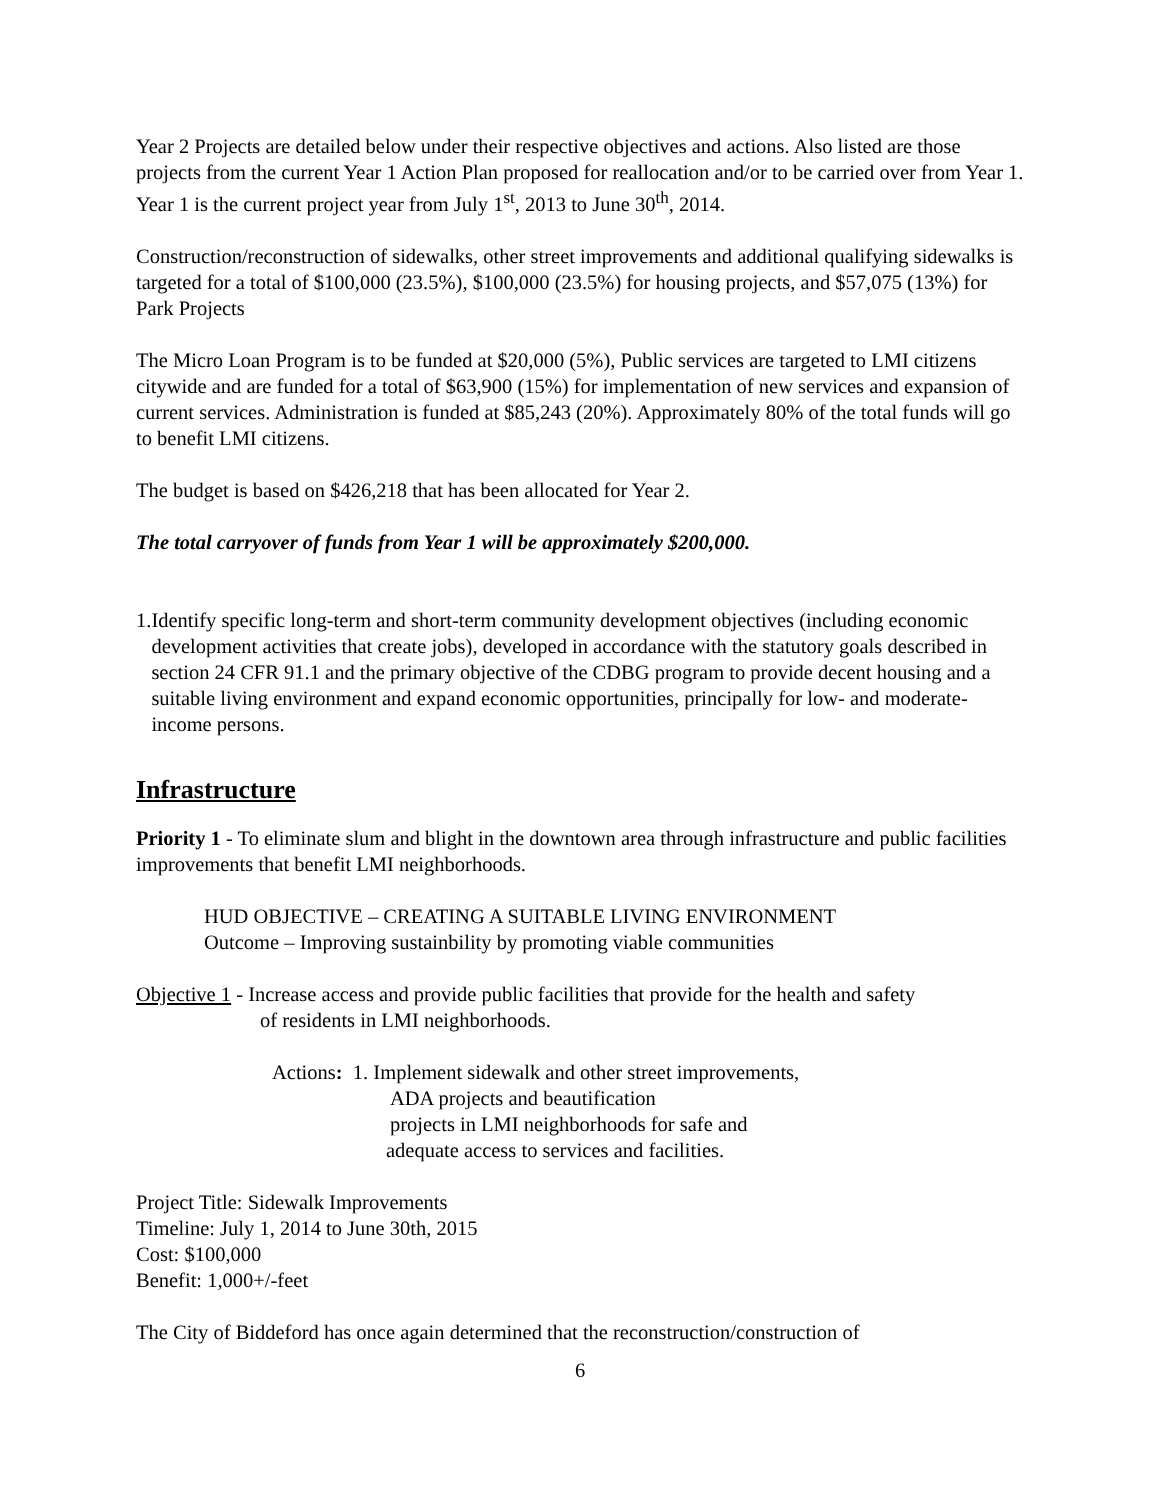Year 2 Projects are detailed below under their respective objectives and actions. Also listed are those projects from the current Year 1 Action Plan proposed for reallocation and/or to be carried over from Year 1. Year 1 is the current project year from July 1<sup>st</sup>, 2013 to June 30<sup>th</sup>, 2014.
Construction/reconstruction of sidewalks, other street improvements and additional qualifying sidewalks is targeted for a total of $100,000 (23.5%), $100,000 (23.5%) for housing projects, and $57,075 (13%) for Park Projects
The Micro Loan Program is to be funded at $20,000 (5%), Public services are targeted to LMI citizens citywide and are funded for a total of $63,900 (15%) for implementation of new services and expansion of current services. Administration is funded at $85,243 (20%). Approximately 80% of the total funds will go to benefit LMI citizens.
The budget is based on $426,218 that has been allocated for Year 2.
The total carryover of funds from Year 1 will be approximately $200,000.
1. Identify specific long-term and short-term community development objectives (including economic development activities that create jobs), developed in accordance with the statutory goals described in section 24 CFR 91.1 and the primary objective of the CDBG program to provide decent housing and a suitable living environment and expand economic opportunities, principally for low- and moderate-income persons.
Infrastructure
Priority 1 - To eliminate slum and blight in the downtown area through infrastructure and public facilities improvements that benefit LMI neighborhoods.
HUD OBJECTIVE – CREATING A SUITABLE LIVING ENVIRONMENT
Outcome – Improving sustainbility by promoting viable communities
Objective 1 - Increase access and provide public facilities that provide for the health and safety
of residents in LMI neighborhoods.
Actions: 1. Implement sidewalk and other street improvements,
ADA projects and beautification
projects in LMI neighborhoods for safe and
adequate access to services and facilities.
Project Title: Sidewalk Improvements
Timeline: July 1, 2014 to June 30th, 2015
Cost: $100,000
Benefit: 1,000+/-feet
The City of Biddeford has once again determined that the reconstruction/construction of
6